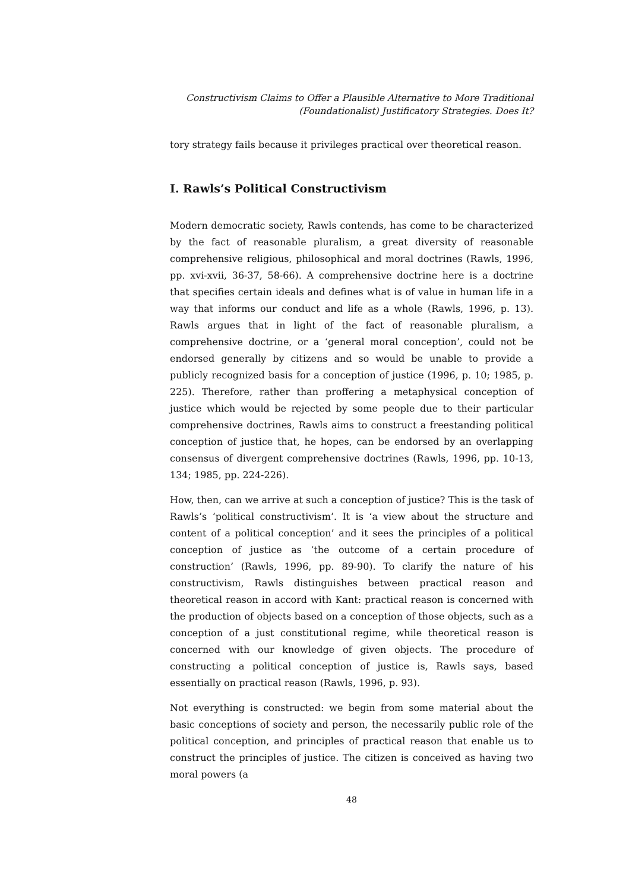Constructivism Claims to Offer a Plausible Alternative to More Traditional
(Foundationalist) Justificatory Strategies. Does It?
tory strategy fails because it privileges practical over theoretical reason.
I. Rawls’s Political Constructivism
Modern democratic society, Rawls contends, has come to be characterized by the fact of reasonable pluralism, a great diversity of reasonable comprehensive religious, philosophical and moral doctrines (Rawls, 1996, pp. xvi-xvii, 36-37, 58-66). A comprehensive doctrine here is a doctrine that specifies certain ideals and defines what is of value in human life in a way that informs our conduct and life as a whole (Rawls, 1996, p. 13). Rawls argues that in light of the fact of reasonable pluralism, a comprehensive doctrine, or a ‘general moral conception’, could not be endorsed generally by citizens and so would be unable to provide a publicly recognized basis for a conception of justice (1996, p. 10; 1985, p. 225). Therefore, rather than proffering a metaphysical conception of justice which would be rejected by some people due to their particular comprehensive doctrines, Rawls aims to construct a freestanding political conception of justice that, he hopes, can be endorsed by an overlapping consensus of divergent comprehensive doctrines (Rawls, 1996, pp. 10-13, 134; 1985, pp. 224-226).
How, then, can we arrive at such a conception of justice? This is the task of Rawls’s ‘political constructivism’. It is ‘a view about the structure and content of a political conception’ and it sees the principles of a political conception of justice as ‘the outcome of a certain procedure of construction’ (Rawls, 1996, pp. 89-90). To clarify the nature of his constructivism, Rawls distinguishes between practical reason and theoretical reason in accord with Kant: practical reason is concerned with the production of objects based on a conception of those objects, such as a conception of a just constitutional regime, while theoretical reason is concerned with our knowledge of given objects. The procedure of constructing a political conception of justice is, Rawls says, based essentially on practical reason (Rawls, 1996, p. 93).
Not everything is constructed: we begin from some material about the basic conceptions of society and person, the necessarily public role of the political conception, and principles of practical reason that enable us to construct the principles of justice. The citizen is conceived as having two moral powers (a
48